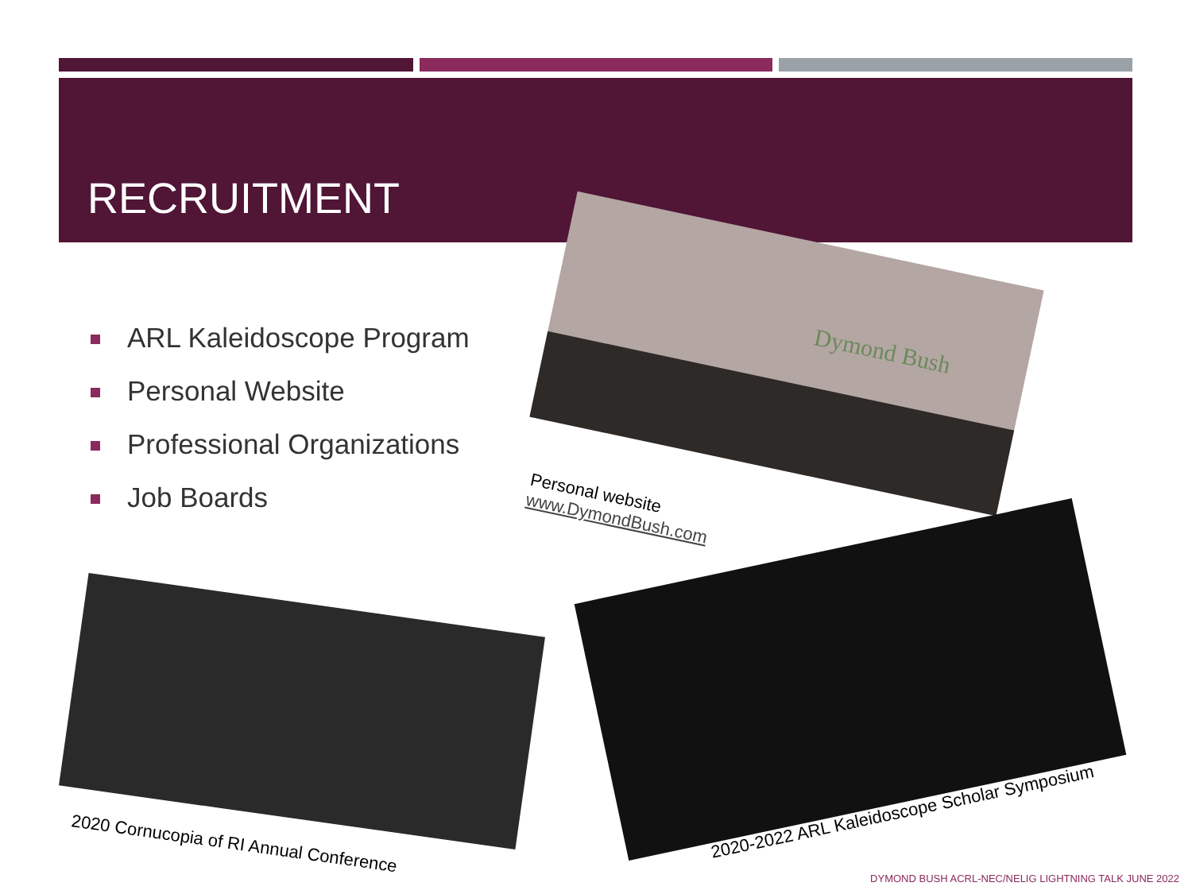RECRUITMENT
ARL Kaleidoscope Program
Personal Website
Professional Organizations
Job Boards
Dymond Bush
Personal website
www.DymondBush.com
2020 Cornucopia of RI Annual Conference
2020-2022 ARL Kaleidoscope Scholar Symposium
DYMOND BUSH ACRL-NEC/NELIG LIGHTNING TALK JUNE 2022